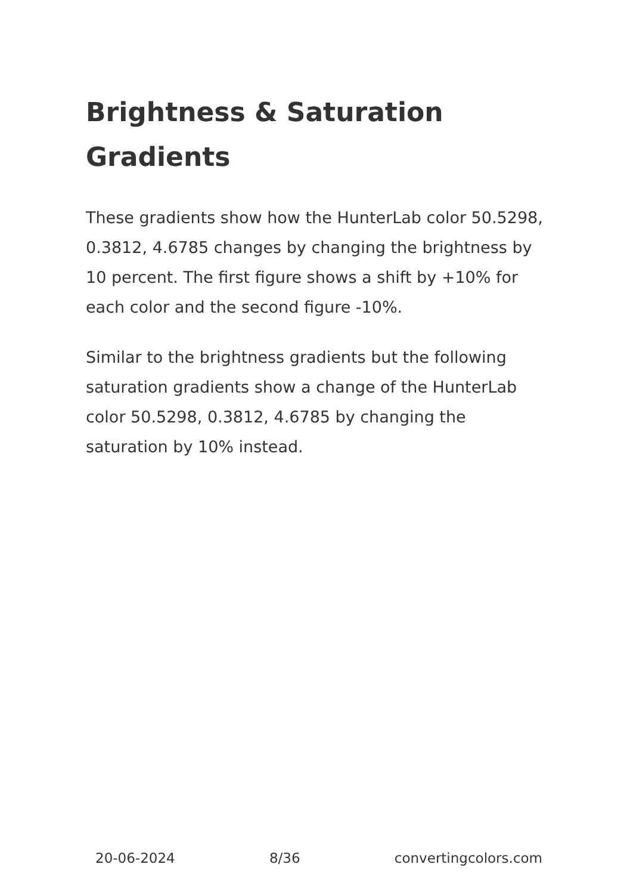Brightness & Saturation Gradients
These gradients show how the HunterLab color 50.5298, 0.3812, 4.6785 changes by changing the brightness by 10 percent. The first figure shows a shift by +10% for each color and the second figure -10%.
Similar to the brightness gradients but the following saturation gradients show a change of the HunterLab color 50.5298, 0.3812, 4.6785 by changing the saturation by 10% instead.
20-06-2024 8/36 convertingcolors.com